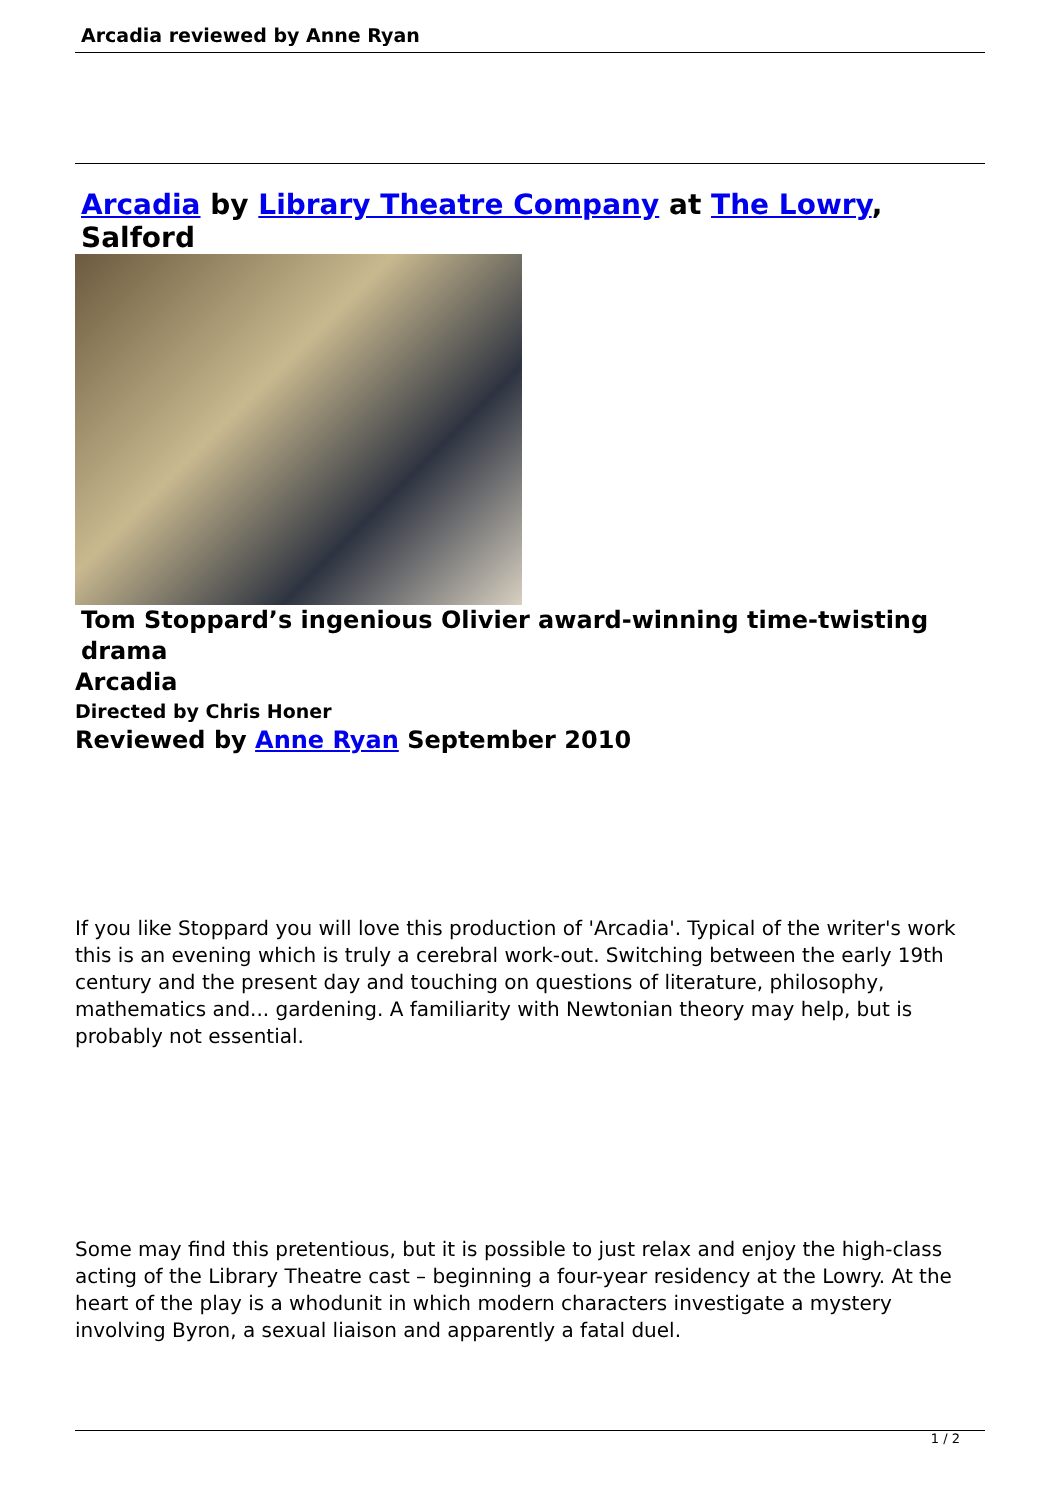Arcadia reviewed by Anne Ryan
Arcadia by Library Theatre Company at The Lowry, Salford
Tom Stoppard’s ingenious Olivier award-winning time-twisting drama
Arcadia
Directed by Chris Honer
Reviewed by Anne Ryan September 2010
If you like Stoppard you will love this production of 'Arcadia'. Typical of the writer's work this is an evening which is truly a cerebral work-out. Switching between the early 19th century and the present day and touching on questions of literature, philosophy, mathematics and... gardening. A familiarity with Newtonian theory may help, but is probably not essential.
Some may find this pretentious, but it is possible to just relax and enjoy the high-class acting of the Library Theatre cast – beginning a four-year residency at the Lowry. At the heart of the play is a whodunit in which modern characters investigate a mystery involving Byron, a sexual liaison and apparently a fatal duel.
1 / 2